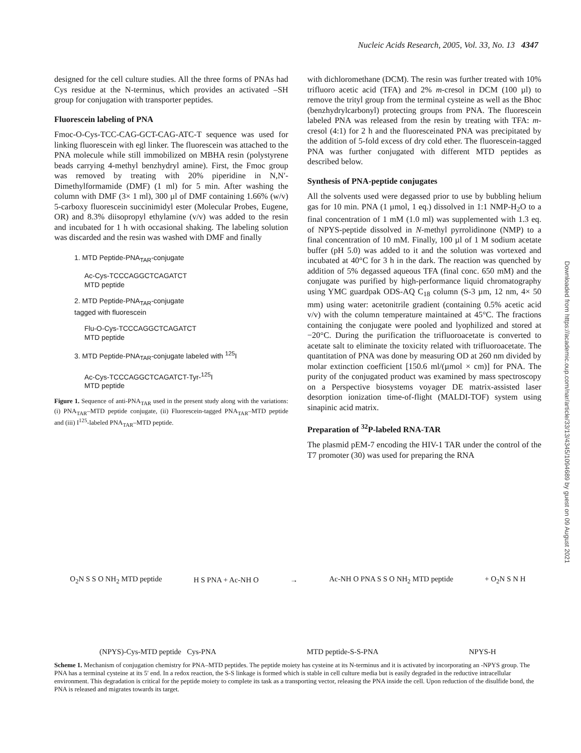Nucleic Acids Research, 2005, Vol. 33, No. 13 4347
Downloaded from https://academic.oup.com/nar/article/33/13/4345/1094689 by guest on 09 August 2021
designed for the cell culture studies. All the three forms of PNAs had Cys residue at the N-terminus, which provides an activated –SH group for conjugation with transporter peptides.
Fluorescein labeling of PNA
Fmoc-O-Cys-TCC-CAG-GCT-CAG-ATC-T sequence was used for linking fluorescein with egl linker. The fluorescein was attached to the PNA molecule while still immobilized on MBHA resin (polystyrene beads carrying 4-methyl benzhydryl amine). First, the Fmoc group was removed by treating with 20% piperidine in N,N′-Dimethylformamide (DMF) (1 ml) for 5 min. After washing the column with DMF (3× 1 ml), 300 µl of DMF containing 1.66% (w/v) 5-carboxy fluorescein succinimidyl ester (Molecular Probes, Eugene, OR) and 8.3% diisopropyl ethylamine (v/v) was added to the resin and incubated for 1 h with occasional shaking. The labeling solution was discarded and the resin was washed with DMF and finally
1. MTD Peptide-PNA<sub>TAR</sub>-conjugate
Ac-Cys-TCCCAGGCTCAGATCT
MTD peptide
2. MTD Peptide-PNA<sub>TAR</sub>-conjugate
tagged with fluorescein
Flu-O-Cys-TCCCAGGCTCAGATCT
MTD peptide
3. MTD Peptide-PNA<sub>TAR</sub>-conjugate labeled with <sup>125</sup>I
Ac-Cys-TCCCAGGCTCAGATCT-Tyr-<sup>125</sup>I
MTD peptide
Figure 1. Sequence of anti-PNA<sub>TAR</sub> used in the present study along with the variations: (i) PNA<sub>TAR</sub>–MTD peptide conjugate, (ii) Fluorescein-tagged PNA<sub>TAR</sub>–MTD peptide and (iii) I<sup>125</sup>-labeled PNA<sub>TAR</sub>–MTD peptide.
with dichloromethane (DCM). The resin was further treated with 10% trifluoro acetic acid (TFA) and 2% m-cresol in DCM (100 µl) to remove the trityl group from the terminal cysteine as well as the Bhoc (benzhydrylcarbonyl) protecting groups from PNA. The fluorescein labeled PNA was released from the resin by treating with TFA: m-cresol (4:1) for 2 h and the fluoresceinated PNA was precipitated by the addition of 5-fold excess of dry cold ether. The fluorescein-tagged PNA was further conjugated with different MTD peptides as described below.
Synthesis of PNA-peptide conjugates
All the solvents used were degassed prior to use by bubbling helium gas for 10 min. PNA (1 µmol, 1 eq.) dissolved in 1:1 NMP-H<sub>2</sub>O to a final concentration of 1 mM (1.0 ml) was supplemented with 1.3 eq. of NPYS-peptide dissolved in N-methyl pyrrolidinone (NMP) to a final concentration of 10 mM. Finally, 100 µl of 1 M sodium acetate buffer (pH 5.0) was added to it and the solution was vortexed and incubated at 40°C for 3 h in the dark. The reaction was quenched by addition of 5% degassed aqueous TFA (final conc. 650 mM) and the conjugate was purified by high-performance liquid chromatography using YMC guardpak ODS-AQ C<sub>18</sub> column (S-3 µm, 12 nm, 4× 50 mm) using water: acetonitrile gradient (containing 0.5% acetic acid v/v) with the column temperature maintained at 45°C. The fractions containing the conjugate were pooled and lyophilized and stored at −20°C. During the purification the trifluoroacetate is converted to acetate salt to eliminate the toxicity related with trifluoroacetate. The quantitation of PNA was done by measuring OD at 260 nm divided by molar extinction coefficient [150.6 ml/(µmol × cm)] for PNA. The purity of the conjugated product was examined by mass spectroscopy on a Perspective biosystems voyager DE matrix-assisted laser desorption ionization time-of-flight (MALDI-TOF) system using sinapinic acid matrix.
Preparation of <sup>32</sup>P-labeled RNA-TAR
The plasmid pEM-7 encoding the HIV-1 TAR under the control of the T7 promoter (30) was used for preparing the RNA
O<sub>2</sub>N S S O NH<sub>2</sub> MTD peptide H S PNA + Ac-NH O →
Ac-NH O PNA S S O NH<sub>2</sub> MTD peptide
+ O<sub>2</sub>N S N H
(NPYS)-Cys-MTD peptide Cys-PNA MTD peptide-S-S-PNA NPYS-H
Scheme 1. Mechanism of conjugation chemistry for PNA–MTD peptides. The peptide moiety has cysteine at its N-terminus and it is activated by incorporating an -NPYS group. The PNA has a terminal cysteine at its 5′ end. In a redox reaction, the S-S linkage is formed which is stable in cell culture media but is easily degraded in the reductive intracellular environment. This degradation is critical for the peptide moiety to complete its task as a transporting vector, releasing the PNA inside the cell. Upon reduction of the disulfide bond, the PNA is released and migrates towards its target.